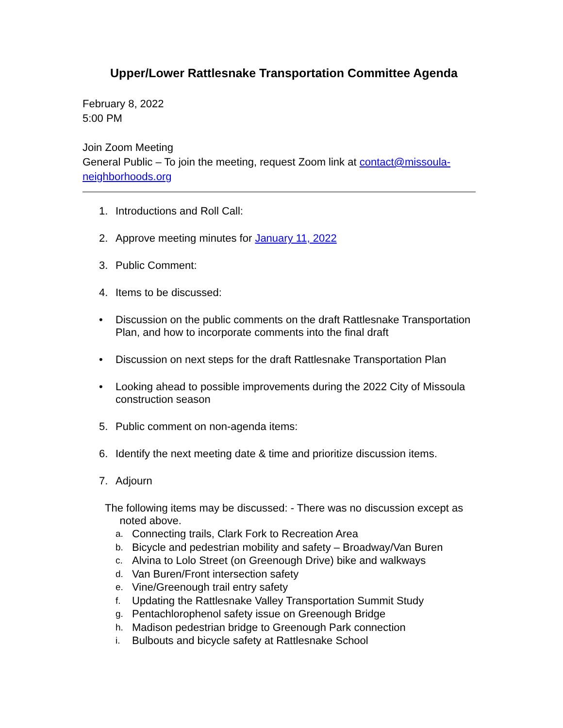Upper/Lower Rattlesnake Transportation Committee Agenda
February 8, 2022
5:00 PM
Join Zoom Meeting
General Public – To join the meeting, request Zoom link at contact@missoula-
neighborhoods.org
1. Introductions and Roll Call:
2. Approve meeting minutes for January 11, 2022
3. Public Comment:
4. Items to be discussed:
• Discussion on the public comments on the draft Rattlesnake Transportation Plan, and how to incorporate comments into the final draft
• Discussion on next steps for the draft Rattlesnake Transportation Plan
• Looking ahead to possible improvements during the 2022 City of Missoula construction season
5. Public comment on non-agenda items:
6. Identify the next meeting date & time and prioritize discussion items.
7. Adjourn
The following items may be discussed: - There was no discussion except as
noted above.
a. Connecting trails, Clark Fork to Recreation Area
b. Bicycle and pedestrian mobility and safety – Broadway/Van Buren
c. Alvina to Lolo Street (on Greenough Drive) bike and walkways
d. Van Buren/Front intersection safety
e. Vine/Greenough trail entry safety
f. Updating the Rattlesnake Valley Transportation Summit Study
g. Pentachlorophenol safety issue on Greenough Bridge
h. Madison pedestrian bridge to Greenough Park connection
i. Bulbouts and bicycle safety at Rattlesnake School